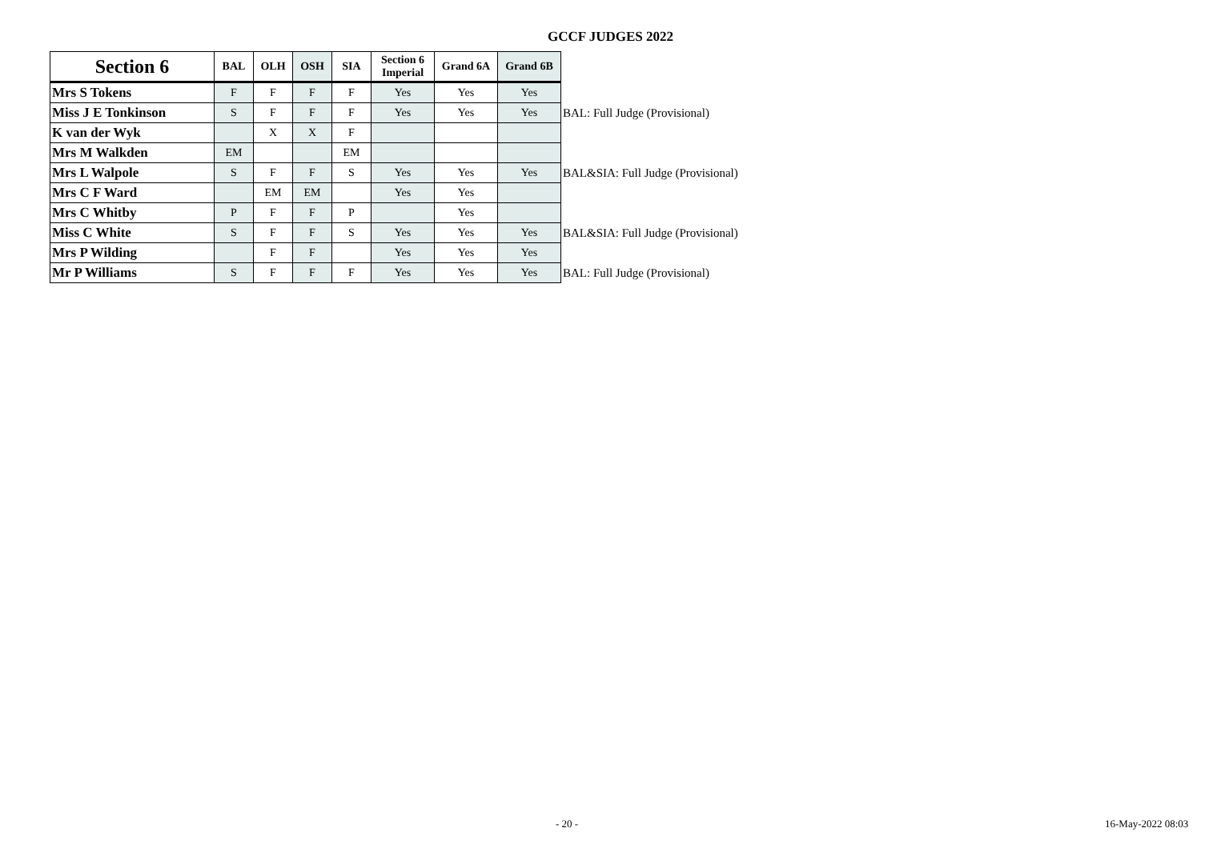GCCF JUDGES 2022
| Section 6 | BAL | OLH | OSH | SIA | Section 6 Imperial | Grand 6A | Grand 6B | |
| --- | --- | --- | --- | --- | --- | --- | --- | --- |
| Mrs S Tokens | F | F | F | F | Yes | Yes | Yes | |
| Miss J E Tonkinson | S | F | F | F | Yes | Yes | Yes | BAL: Full Judge (Provisional) |
| K van der Wyk | | X | X | F | | | | |
| Mrs M Walkden | EM | | | EM | | | | |
| Mrs L Walpole | S | F | F | S | Yes | Yes | Yes | BAL&SIA: Full Judge (Provisional) |
| Mrs C F Ward | | EM | EM | | Yes | Yes | | |
| Mrs C Whitby | P | F | F | P | | Yes | | |
| Miss C White | S | F | F | S | Yes | Yes | Yes | BAL&SIA: Full Judge (Provisional) |
| Mrs P Wilding | | F | F | | Yes | Yes | Yes | |
| Mr P Williams | S | F | F | F | Yes | Yes | Yes | BAL: Full Judge (Provisional) |
- 20 - 16-May-2022 08:03